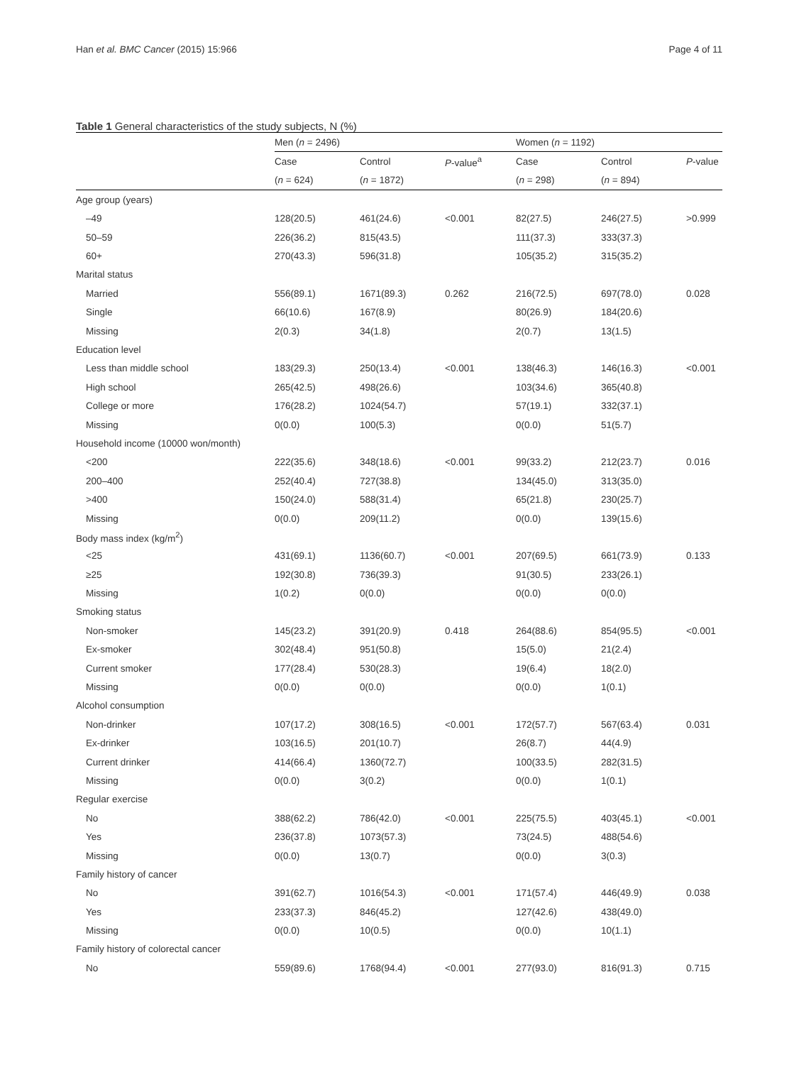Han et al. BMC Cancer (2015) 15:966 Page 4 of 11
Table 1 General characteristics of the study subjects, N (%)
| | Men ( n = 2496) | | | Women ( n = 1192) | | |
| --- | --- | --- | --- | --- | --- | --- |
| | Case | Control | P -value<sup>a</sup> | Case | Control | P -value |
| | ( n = 624) | ( n = 1872) | | ( n = 298) | ( n = 894) | |
| Age group (years) | | | | | | |
| –49 | 128(20.5) | 461(24.6) | <0.001 | 82(27.5) | 246(27.5) | >0.999 |
| 50–59 | 226(36.2) | 815(43.5) | | 111(37.3) | 333(37.3) | |
| 60+ | 270(43.3) | 596(31.8) | | 105(35.2) | 315(35.2) | |
| Marital status | | | | | | |
| Married | 556(89.1) | 1671(89.3) | 0.262 | 216(72.5) | 697(78.0) | 0.028 |
| Single | 66(10.6) | 167(8.9) | | 80(26.9) | 184(20.6) | |
| Missing | 2(0.3) | 34(1.8) | | 2(0.7) | 13(1.5) | |
| Education level | | | | | | |
| Less than middle school | 183(29.3) | 250(13.4) | <0.001 | 138(46.3) | 146(16.3) | <0.001 |
| High school | 265(42.5) | 498(26.6) | | 103(34.6) | 365(40.8) | |
| College or more | 176(28.2) | 1024(54.7) | | 57(19.1) | 332(37.1) | |
| Missing | 0(0.0) | 100(5.3) | | 0(0.0) | 51(5.7) | |
| Household income (10000 won/month) | | | | | | |
| <200 | 222(35.6) | 348(18.6) | <0.001 | 99(33.2) | 212(23.7) | 0.016 |
| 200–400 | 252(40.4) | 727(38.8) | | 134(45.0) | 313(35.0) | |
| >400 | 150(24.0) | 588(31.4) | | 65(21.8) | 230(25.7) | |
| Missing | 0(0.0) | 209(11.2) | | 0(0.0) | 139(15.6) | |
| Body mass index (kg/m<sup>2</sup>) | | | | | | |
| <25 | 431(69.1) | 1136(60.7) | <0.001 | 207(69.5) | 661(73.9) | 0.133 |
| ≥25 | 192(30.8) | 736(39.3) | | 91(30.5) | 233(26.1) | |
| Missing | 1(0.2) | 0(0.0) | | 0(0.0) | 0(0.0) | |
| Smoking status | | | | | | |
| Non-smoker | 145(23.2) | 391(20.9) | 0.418 | 264(88.6) | 854(95.5) | <0.001 |
| Ex-smoker | 302(48.4) | 951(50.8) | | 15(5.0) | 21(2.4) | |
| Current smoker | 177(28.4) | 530(28.3) | | 19(6.4) | 18(2.0) | |
| Missing | 0(0.0) | 0(0.0) | | 0(0.0) | 1(0.1) | |
| Alcohol consumption | | | | | | |
| Non-drinker | 107(17.2) | 308(16.5) | <0.001 | 172(57.7) | 567(63.4) | 0.031 |
| Ex-drinker | 103(16.5) | 201(10.7) | | 26(8.7) | 44(4.9) | |
| Current drinker | 414(66.4) | 1360(72.7) | | 100(33.5) | 282(31.5) | |
| Missing | 0(0.0) | 3(0.2) | | 0(0.0) | 1(0.1) | |
| Regular exercise | | | | | | |
| No | 388(62.2) | 786(42.0) | <0.001 | 225(75.5) | 403(45.1) | <0.001 |
| Yes | 236(37.8) | 1073(57.3) | | 73(24.5) | 488(54.6) | |
| Missing | 0(0.0) | 13(0.7) | | 0(0.0) | 3(0.3) | |
| Family history of cancer | | | | | | |
| No | 391(62.7) | 1016(54.3) | <0.001 | 171(57.4) | 446(49.9) | 0.038 |
| Yes | 233(37.3) | 846(45.2) | | 127(42.6) | 438(49.0) | |
| Missing | 0(0.0) | 10(0.5) | | 0(0.0) | 10(1.1) | |
| Family history of colorectal cancer | | | | | | |
| No | 559(89.6) | 1768(94.4) | <0.001 | 277(93.0) | 816(91.3) | 0.715 |